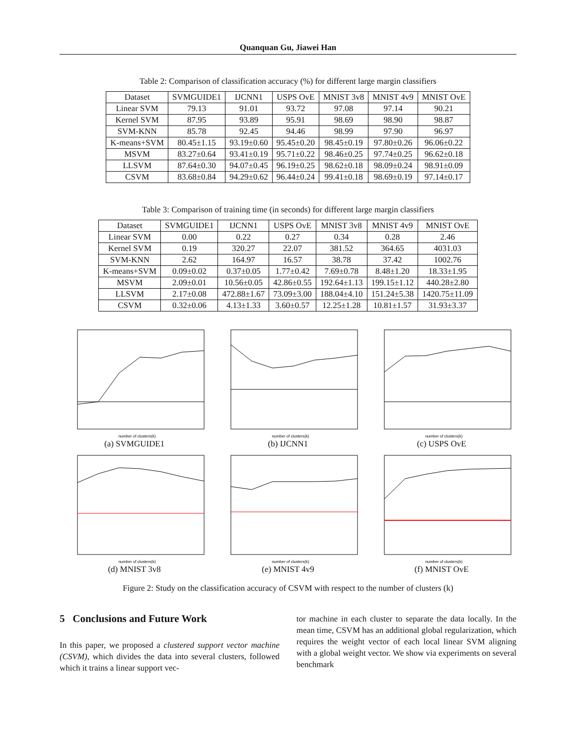Quanquan Gu, Jiawei Han
Table 2: Comparison of classification accuracy (%) for different large margin classifiers
| Dataset | SVMGUIDE1 | IJCNN1 | USPS OvE | MNIST 3v8 | MNIST 4v9 | MNIST OvE |
| --- | --- | --- | --- | --- | --- | --- |
| Linear SVM | 79.13 | 91.01 | 93.72 | 97.08 | 97.14 | 90.21 |
| Kernel SVM | 87.95 | 93.89 | 95.91 | 98.69 | 98.90 | 98.87 |
| SVM-KNN | 85.78 | 92.45 | 94.46 | 98.99 | 97.90 | 96.97 |
| K-means+SVM | 80.45±1.15 | 93.19±0.60 | 95.45±0.20 | 98.45±0.19 | 97.80±0.26 | 96.06±0.22 |
| MSVM | 83.27±0.64 | 93.41±0.19 | 95.71±0.22 | 98.46±0.25 | 97.74±0.25 | 96.62±0.18 |
| LLSVM | 87.64±0.30 | 94.07±0.45 | 96.19±0.25 | 98.62±0.18 | 98.09±0.24 | 98.91±0.09 |
| CSVM | 83.68±0.84 | 94.29±0.62 | 96.44±0.24 | 99.41±0.18 | 98.69±0.19 | 97.14±0.17 |
Table 3: Comparison of training time (in seconds) for different large margin classifiers
| Dataset | SVMGUIDE1 | IJCNN1 | USPS OvE | MNIST 3v8 | MNIST 4v9 | MNIST OvE |
| --- | --- | --- | --- | --- | --- | --- |
| Linear SVM | 0.00 | 0.22 | 0.27 | 0.34 | 0.28 | 2.46 |
| Kernel SVM | 0.19 | 320.27 | 22.07 | 381.52 | 364.65 | 4031.03 |
| SVM-KNN | 2.62 | 164.97 | 16.57 | 38.78 | 37.42 | 1002.76 |
| K-means+SVM | 0.09±0.02 | 0.37±0.05 | 1.77±0.42 | 7.69±0.78 | 8.48±1.20 | 18.33±1.95 |
| MSVM | 2.09±0.01 | 10.56±0.05 | 42.86±0.55 | 192.64±1.13 | 199.15±1.12 | 440.28±2.80 |
| LLSVM | 2.17±0.08 | 472.88±1.67 | 73.09±3.00 | 188.04±4.10 | 151.24±5.38 | 1420.75±11.09 |
| CSVM | 0.32±0.06 | 4.13±1.33 | 3.60±0.57 | 12.25±1.28 | 10.81±1.57 | 31.93±3.37 |
number of clusters(k)
(a) SVMGUIDE1
number of clusters(k)
(b) IJCNN1
number of clusters(k)
(c) USPS OvE
number of clusters(k)
(d) MNIST 3v8
number of clusters(k)
(e) MNIST 4v9
number of clusters(k)
(f) MNIST OvE
Figure 2: Study on the classification accuracy of CSVM with respect to the number of clusters (k)
5 Conclusions and Future Work
In this paper, we proposed a clustered support vector machine (CSVM), which divides the data into several clusters, followed which it trains a linear support vec-
tor machine in each cluster to separate the data locally. In the mean time, CSVM has an additional global regularization, which requires the weight vector of each local linear SVM aligning with a global weight vector. We show via experiments on several benchmark